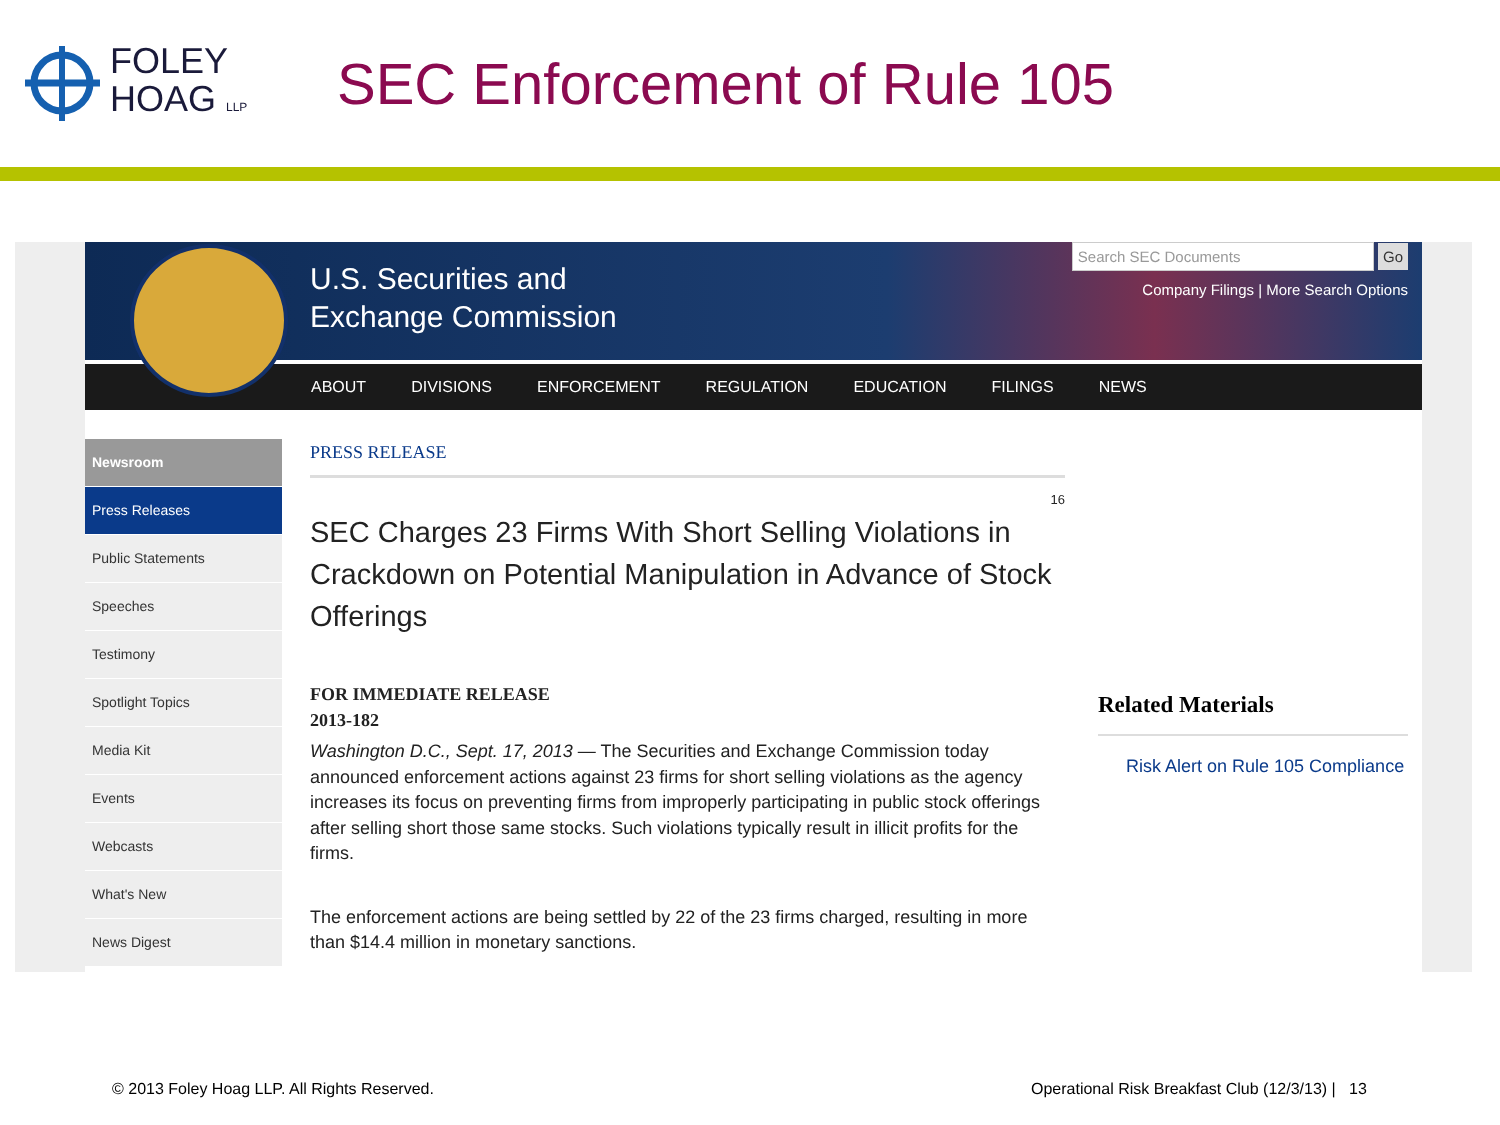FOLEY
HOAG LLP
SEC Enforcement of Rule 105
U.S. Securities and
Exchange Commission
Search SEC Documents Go
Company Filings | More Search Options
ABOUT DIVISIONS ENFORCEMENT REGULATION EDUCATION FILINGS NEWS
Newsroom
Press Releases
Public Statements
Speeches
Testimony
Spotlight Topics
Media Kit
Events
Webcasts
What's New
News Digest
PRESS RELEASE
16
SEC Charges 23 Firms With Short Selling Violations in Crackdown on Potential Manipulation in Advance of Stock Offerings
FOR IMMEDIATE RELEASE
2013-182
Washington D.C., Sept. 17, 2013 — The Securities and Exchange Commission today announced enforcement actions against 23 firms for short selling violations as the agency increases its focus on preventing firms from improperly participating in public stock offerings after selling short those same stocks. Such violations typically result in illicit profits for the firms.
The enforcement actions are being settled by 22 of the 23 firms charged, resulting in more than $14.4 million in monetary sanctions.
Related Materials
Risk Alert on Rule 105 Compliance
© 2013 Foley Hoag LLP. All Rights Reserved.
Operational Risk Breakfast Club (12/3/13) | 13